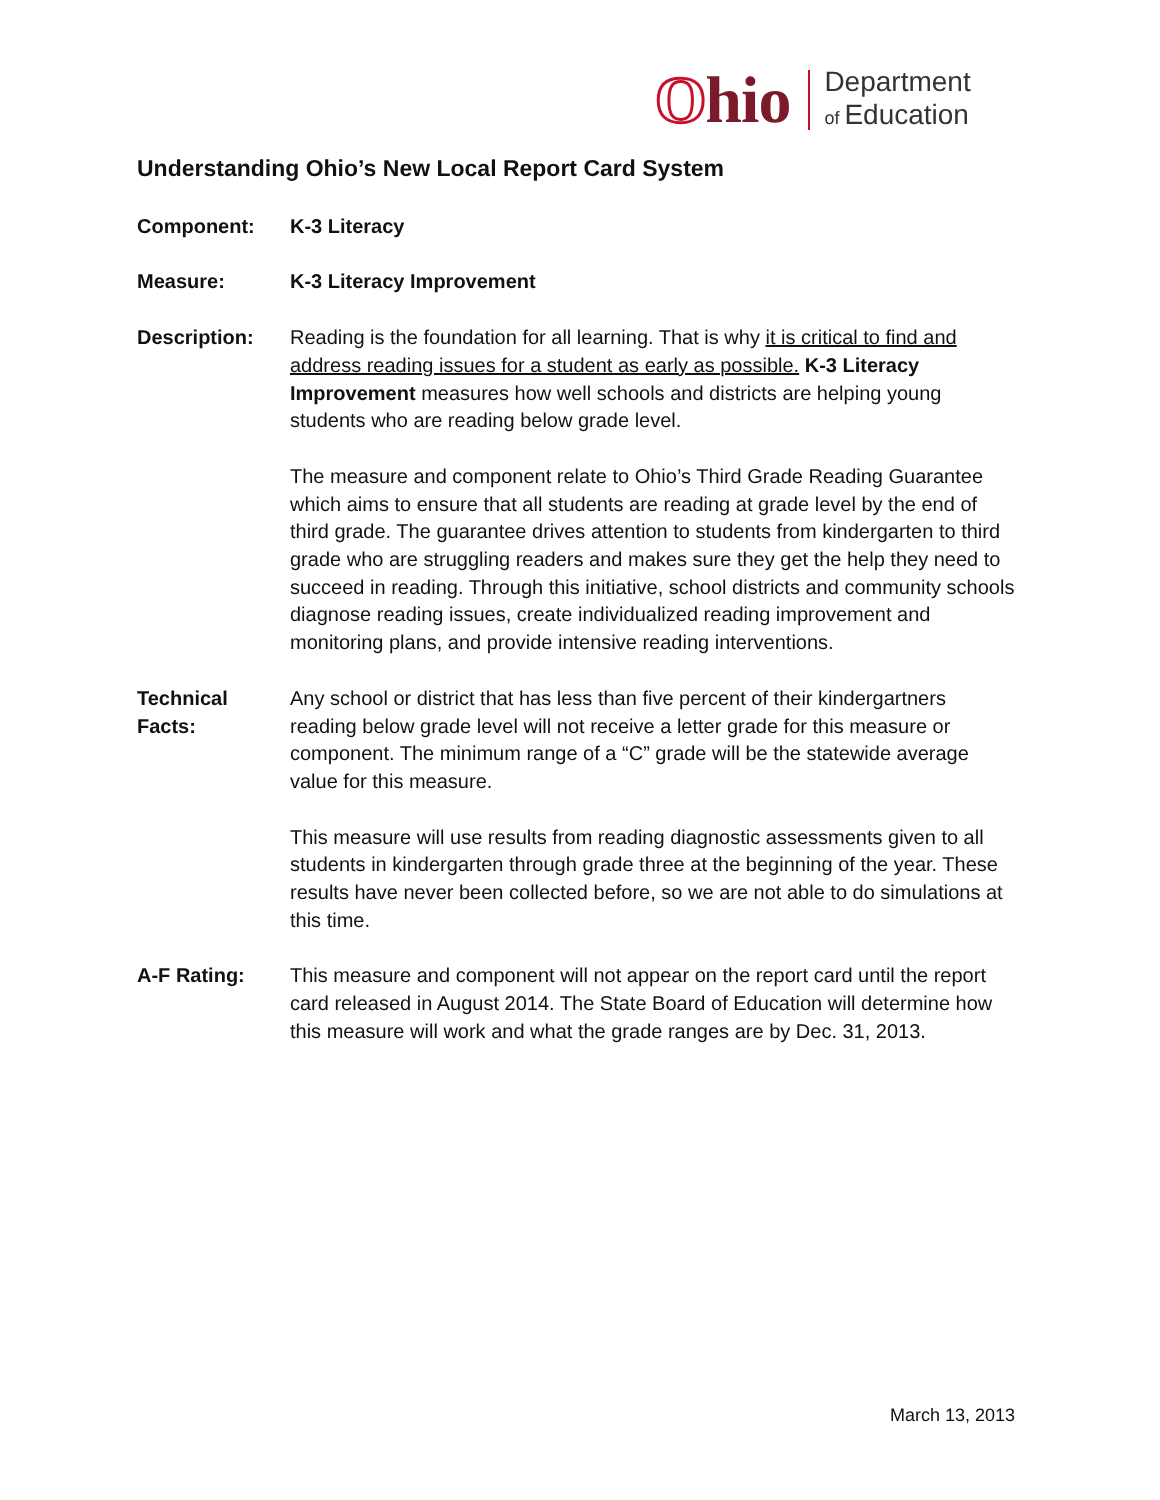Ohio
Department
of Education
Understanding Ohio’s New Local Report Card System
Component: K-3 Literacy
Measure: K-3 Literacy Improvement
Description: Reading is the foundation for all learning. That is why it is critical to find and address reading issues for a student as early as possible. K-3 Literacy Improvement measures how well schools and districts are helping young students who are reading below grade level.
The measure and component relate to Ohio’s Third Grade Reading Guarantee which aims to ensure that all students are reading at grade level by the end of third grade. The guarantee drives attention to students from kindergarten to third grade who are struggling readers and makes sure they get the help they need to succeed in reading. Through this initiative, school districts and community schools diagnose reading issues, create individualized reading improvement and monitoring plans, and provide intensive reading interventions.
Technical Facts:
Any school or district that has less than five percent of their kindergartners reading below grade level will not receive a letter grade for this measure or component. The minimum range of a “C” grade will be the statewide average value for this measure.
This measure will use results from reading diagnostic assessments given to all students in kindergarten through grade three at the beginning of the year. These results have never been collected before, so we are not able to do simulations at this time.
A-F Rating: This measure and component will not appear on the report card until the report card released in August 2014. The State Board of Education will determine how this measure will work and what the grade ranges are by Dec. 31, 2013.
March 13, 2013